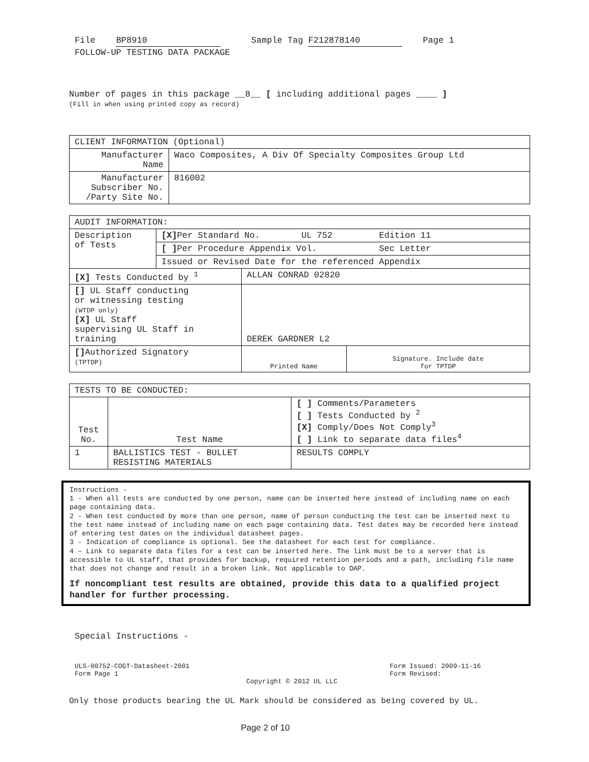File BP8910 Sample Tag F212878140 Page 1
FOLLOW-UP TESTING DATA PACKAGE
Number of pages in this package __8__ [ including additional pages ____ ]
(Fill in when using printed copy as record)
| CLIENT INFORMATION (Optional) | |
| Manufacturer Name | Waco Composites, A Div Of Specialty Composites Group Ltd |
| Manufacturer Subscriber No. /Party Site No. | 816002 |
| AUDIT INFORMATION: | | | |
| Description of Tests | [X] Per Standard No. UL 752 Edition 11 | | |
| | [ ] Per Procedure Appendix Vol. Sec Letter | | |
| | Issued or Revised Date for the referenced Appendix | | |
| [X] Tests Conducted by <sup>1</sup> | | ALLAN CONRAD 02820 | |
| [] UL Staff conducting or witnessing testing (WTDP only) [X] UL Staff supervising UL Staff in training | | DEREK GARDNER L2 | |
| [] Authorized Signatory (TPTDP) | | Printed Name | Signature. Include date for TPTDP |
| TESTS TO BE CONDUCTED: | | |
| Test No. | Test Name | [ ] Comments/Parameters [ ] Tests Conducted by <sup>2</sup> [X] Comply/Does Not Comply<sup>3</sup> [ ] Link to separate data files<sup>4</sup> |
| 1 | BALLISTICS TEST - BULLET RESISTING MATERIALS | RESULTS COMPLY |
Instructions -
1 - When all tests are conducted by one person, name can be inserted here instead of including name on each page containing data.
2 - When test conducted by more than one person, name of person conducting the test can be inserted next to the test name instead of including name on each page containing data. Test dates may be recorded here instead of entering test dates on the individual datasheet pages.
3 - Indication of compliance is optional. See the datasheet for each test for compliance.
4 – Link to separate data files for a test can be inserted here. The link must be to a server that is accessible to UL staff, that provides for backup, required retention periods and a path, including file name that does not change and result in a broken link. Not applicable to DAP.
If noncompliant test results are obtained, provide this data to a qualified project handler for further processing.
Special Instructions -
ULS-00752-COGT-Datasheet-2001
Form Page 1
Form Issued: 2009-11-16
Form Revised:
Copyright © 2012 UL LLC
Only those products bearing the UL Mark should be considered as being covered by UL.
Page 2 of 10